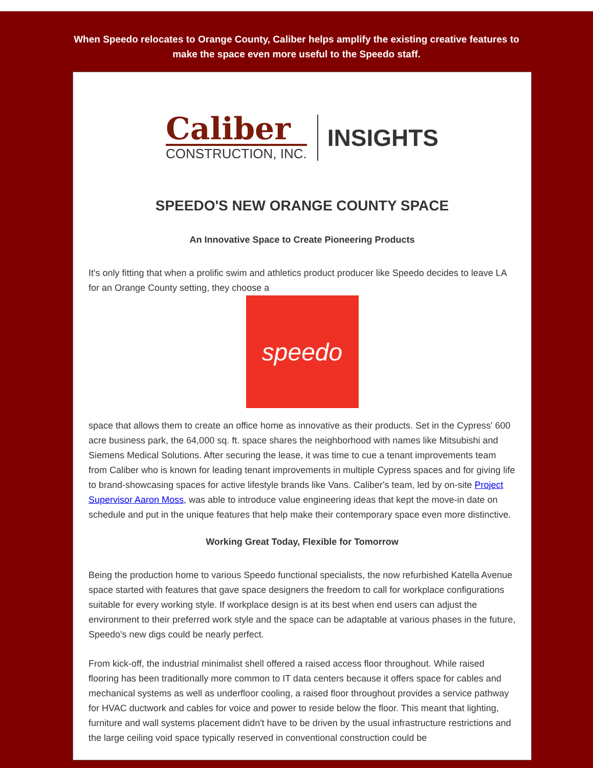When Speedo relocates to Orange County, Caliber helps amplify the existing creative features to make the space even more useful to the Speedo staff.
Caliber
CONSTRUCTION, INC.
INSIGHTS
SPEEDO'S NEW ORANGE COUNTY SPACE
An Innovative Space to Create Pioneering Products
It's only fitting that when a prolific swim and athletics product producer like Speedo decides to leave LA for an Orange County setting, they choose a
speedo
space that allows them to create an office home as innovative as their products. Set in the Cypress' 600 acre business park, the 64,000 sq. ft. space shares the neighborhood with names like Mitsubishi and Siemens Medical Solutions. After securing the lease, it was time to cue a tenant improvements team from Caliber who is known for leading tenant improvements in multiple Cypress spaces and for giving life to brand-showcasing spaces for active lifestyle brands like Vans. Caliber's team, led by on-site Project Supervisor Aaron Moss, was able to introduce value engineering ideas that kept the move-in date on schedule and put in the unique features that help make their contemporary space even more distinctive.
Working Great Today, Flexible for Tomorrow
Being the production home to various Speedo functional specialists, the now refurbished Katella Avenue space started with features that gave space designers the freedom to call for workplace configurations suitable for every working style. If workplace design is at its best when end users can adjust the environment to their preferred work style and the space can be adaptable at various phases in the future, Speedo's new digs could be nearly perfect.
From kick-off, the industrial minimalist shell offered a raised access floor throughout. While raised flooring has been traditionally more common to IT data centers because it offers space for cables and mechanical systems as well as underfloor cooling, a raised floor throughout provides a service pathway for HVAC ductwork and cables for voice and power to reside below the floor. This meant that lighting, furniture and wall systems placement didn't have to be driven by the usual infrastructure restrictions and the large ceiling void space typically reserved in conventional construction could be